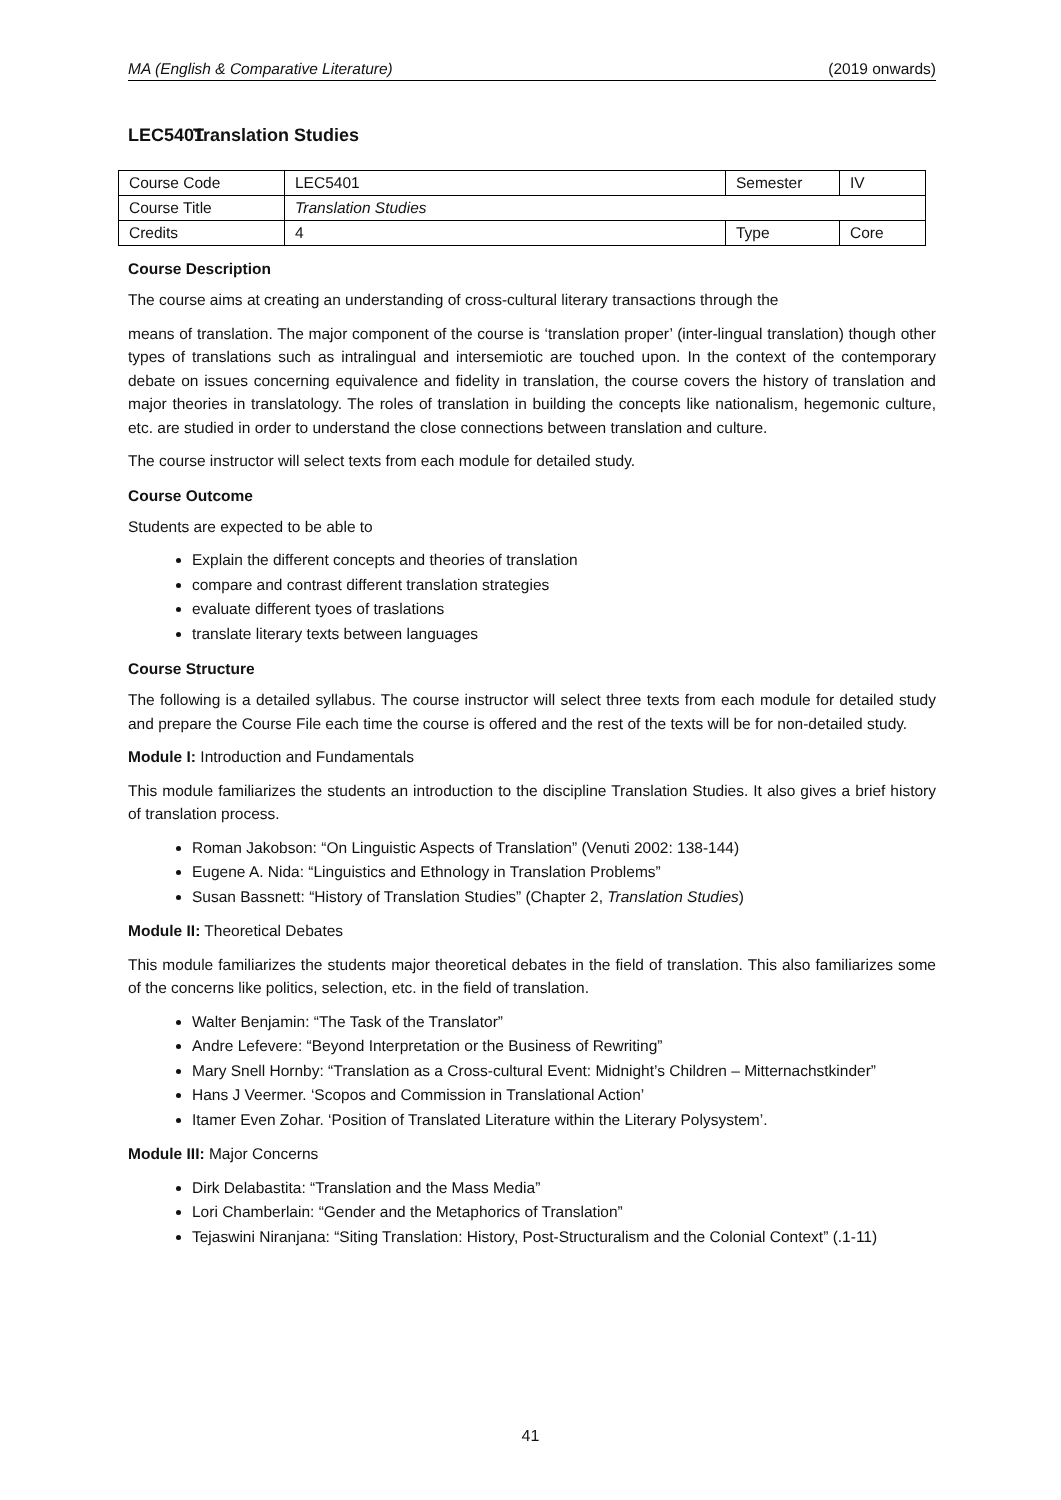MA (English & Comparative Literature) (2019 onwards)
LEC5401 Translation Studies
| Course Code | LEC5401 | Semester | IV |
| Course Title | Translation Studies | | |
| Credits | 4 | Type | Core |
Course Description
The course aims at creating an understanding of cross-cultural literary transactions through the
means of translation. The major component of the course is ‘translation proper’ (inter-lingual translation) though other types of translations such as intralingual and intersemiotic are touched upon. In the context of the contemporary debate on issues concerning equivalence and fidelity in translation, the course covers the history of translation and major theories in translatology. The roles of translation in building the concepts like nationalism, hegemonic culture, etc. are studied in order to understand the close connections between translation and culture.
The course instructor will select texts from each module for detailed study.
Course Outcome
Students are expected to be able to
Explain the different concepts and theories of translation
compare and contrast different translation strategies
evaluate different tyoes of traslations
translate literary texts between languages
Course Structure
The following is a detailed syllabus. The course instructor will select three texts from each module for detailed study and prepare the Course File each time the course is offered and the rest of the texts will be for non-detailed study.
Module I: Introduction and Fundamentals
This module familiarizes the students an introduction to the discipline Translation Studies. It also gives a brief history of translation process.
Roman Jakobson: “On Linguistic Aspects of Translation” (Venuti 2002: 138-144)
Eugene A. Nida: “Linguistics and Ethnology in Translation Problems”
Susan Bassnett: “History of Translation Studies” (Chapter 2, Translation Studies)
Module II: Theoretical Debates
This module familiarizes the students major theoretical debates in the field of translation. This also familiarizes some of the concerns like politics, selection, etc. in the field of translation.
Walter Benjamin: “The Task of the Translator”
Andre Lefevere: “Beyond Interpretation or the Business of Rewriting”
Mary Snell Hornby: “Translation as a Cross-cultural Event: Midnight’s Children – Mitternachstkinder”
Hans J Veermer. ‘Scopos and Commission in Translational Action’
Itamer Even Zohar. ‘Position of Translated Literature within the Literary Polysystem’.
Module III: Major Concerns
Dirk Delabastita: “Translation and the Mass Media”
Lori Chamberlain: “Gender and the Metaphorics of Translation”
Tejaswini Niranjana: “Siting Translation: History, Post-Structuralism and the Colonial Context” (.1-11)
41